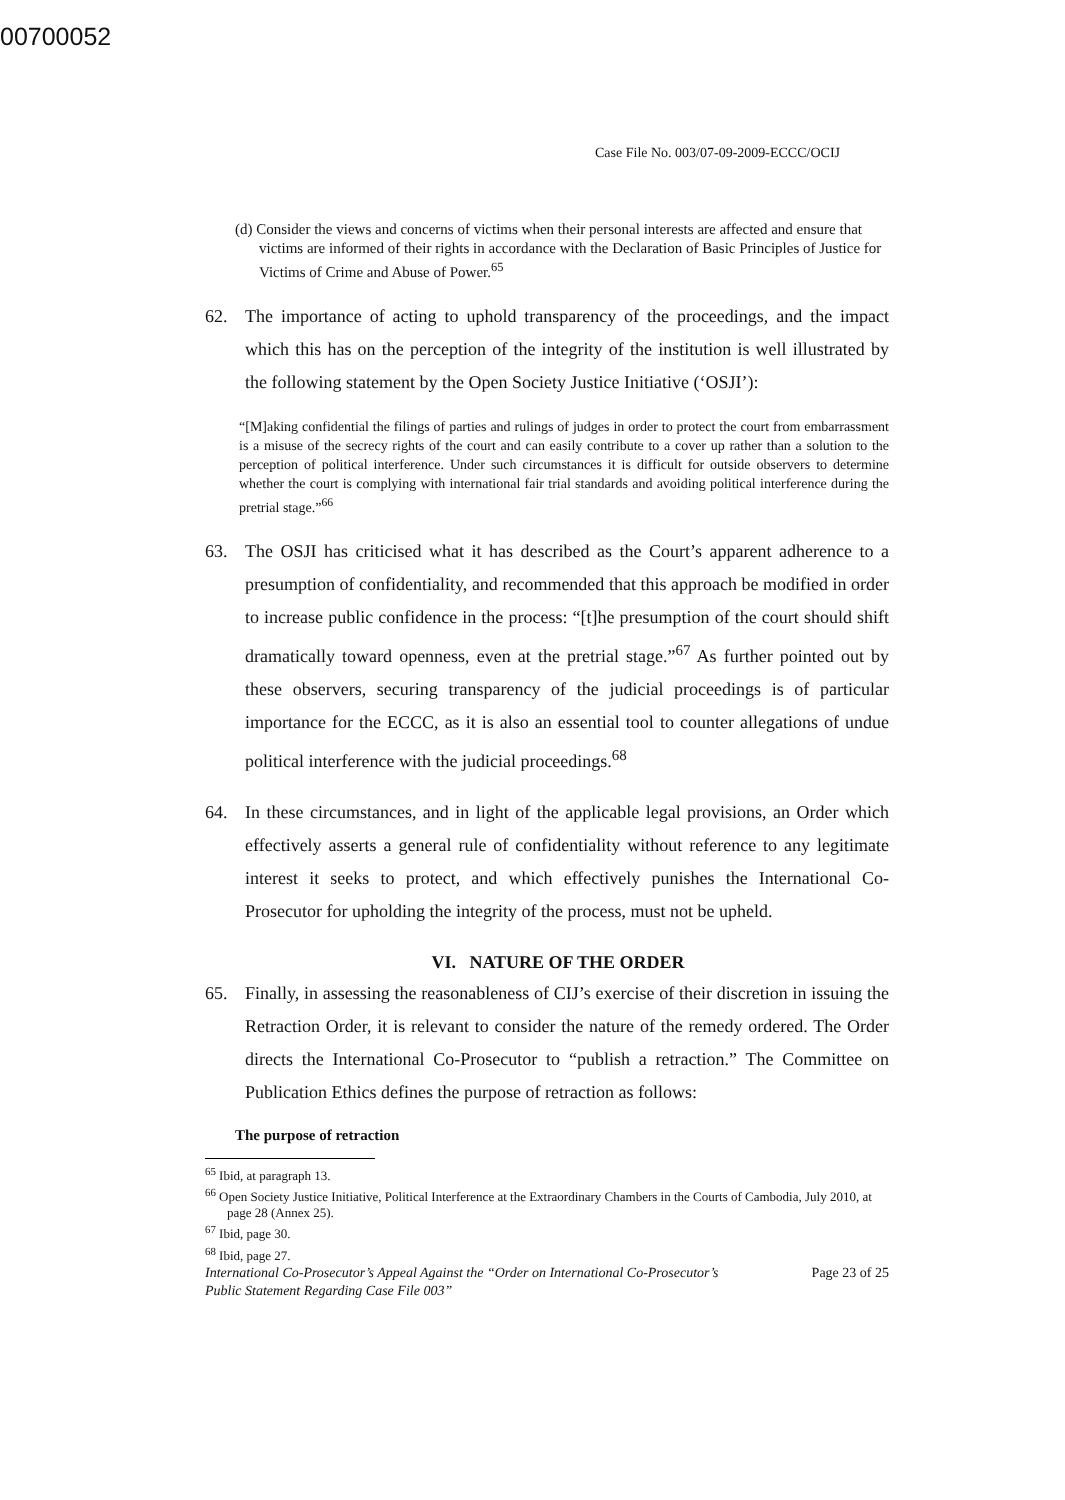00700052
Case File No. 003/07-09-2009-ECCC/OCIJ
(d) Consider the views and concerns of victims when their personal interests are affected and ensure that victims are informed of their rights in accordance with the Declaration of Basic Principles of Justice for Victims of Crime and Abuse of Power.<sup>65</sup>
62. The importance of acting to uphold transparency of the proceedings, and the impact which this has on the perception of the integrity of the institution is well illustrated by the following statement by the Open Society Justice Initiative (‘OSJI’):
“[M]aking confidential the filings of parties and rulings of judges in order to protect the court from embarrassment is a misuse of the secrecy rights of the court and can easily contribute to a cover up rather than a solution to the perception of political interference. Under such circumstances it is difficult for outside observers to determine whether the court is complying with international fair trial standards and avoiding political interference during the pretrial stage.”<sup>66</sup>
63. The OSJI has criticised what it has described as the Court’s apparent adherence to a presumption of confidentiality, and recommended that this approach be modified in order to increase public confidence in the process: “[t]he presumption of the court should shift dramatically toward openness, even at the pretrial stage.”<sup>67</sup> As further pointed out by these observers, securing transparency of the judicial proceedings is of particular importance for the ECCC, as it is also an essential tool to counter allegations of undue political interference with the judicial proceedings.<sup>68</sup>
64. In these circumstances, and in light of the applicable legal provisions, an Order which effectively asserts a general rule of confidentiality without reference to any legitimate interest it seeks to protect, and which effectively punishes the International Co-Prosecutor for upholding the integrity of the process, must not be upheld.
VI. NATURE OF THE ORDER
65. Finally, in assessing the reasonableness of CIJ’s exercise of their discretion in issuing the Retraction Order, it is relevant to consider the nature of the remedy ordered. The Order directs the International Co-Prosecutor to “publish a retraction.” The Committee on Publication Ethics defines the purpose of retraction as follows:
The purpose of retraction
<sup>65</sup> Ibid, at paragraph 13.
<sup>66</sup> Open Society Justice Initiative, Political Interference at the Extraordinary Chambers in the Courts of Cambodia, July 2010, at page 28 (Annex 25).
<sup>67</sup> Ibid, page 30.
<sup>68</sup> Ibid, page 27.
International Co-Prosecutor’s Appeal Against the “Order on International Co-Prosecutor’s
Public Statement Regarding Case File 003” Page 23 of 25